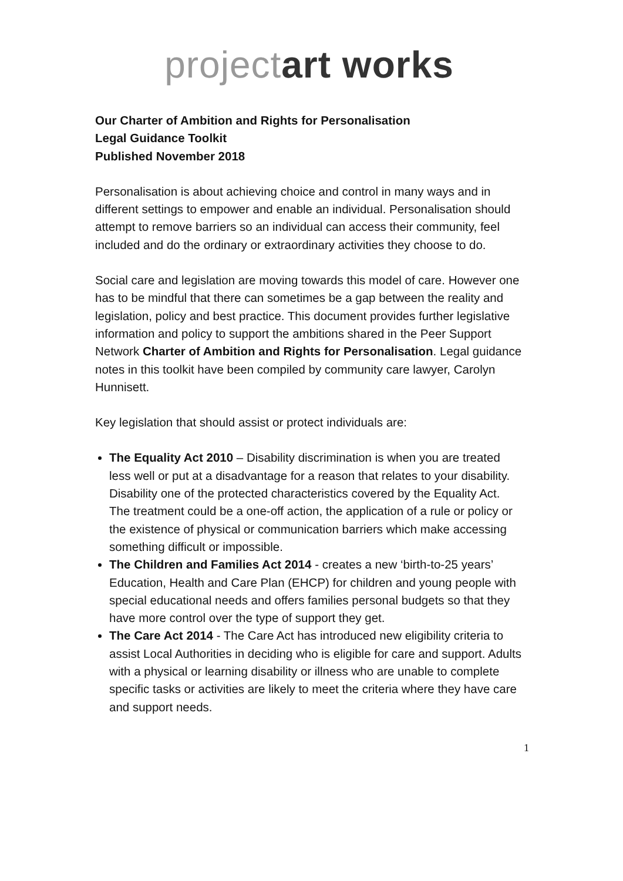projectart works
Our Charter of Ambition and Rights for Personalisation
Legal Guidance Toolkit
Published November 2018
Personalisation is about achieving choice and control in many ways and in different settings to empower and enable an individual. Personalisation should attempt to remove barriers so an individual can access their community, feel included and do the ordinary or extraordinary activities they choose to do.
Social care and legislation are moving towards this model of care. However one has to be mindful that there can sometimes be a gap between the reality and legislation, policy and best practice. This document provides further legislative information and policy to support the ambitions shared in the Peer Support Network Charter of Ambition and Rights for Personalisation. Legal guidance notes in this toolkit have been compiled by community care lawyer, Carolyn Hunnisett.
Key legislation that should assist or protect individuals are:
The Equality Act 2010 – Disability discrimination is when you are treated less well or put at a disadvantage for a reason that relates to your disability. Disability one of the protected characteristics covered by the Equality Act. The treatment could be a one-off action, the application of a rule or policy or the existence of physical or communication barriers which make accessing something difficult or impossible.
The Children and Families Act 2014 - creates a new ‘birth-to-25 years’ Education, Health and Care Plan (EHCP) for children and young people with special educational needs and offers families personal budgets so that they have more control over the type of support they get.
The Care Act 2014 - The Care Act has introduced new eligibility criteria to assist Local Authorities in deciding who is eligible for care and support. Adults with a physical or learning disability or illness who are unable to complete specific tasks or activities are likely to meet the criteria where they have care and support needs.
1